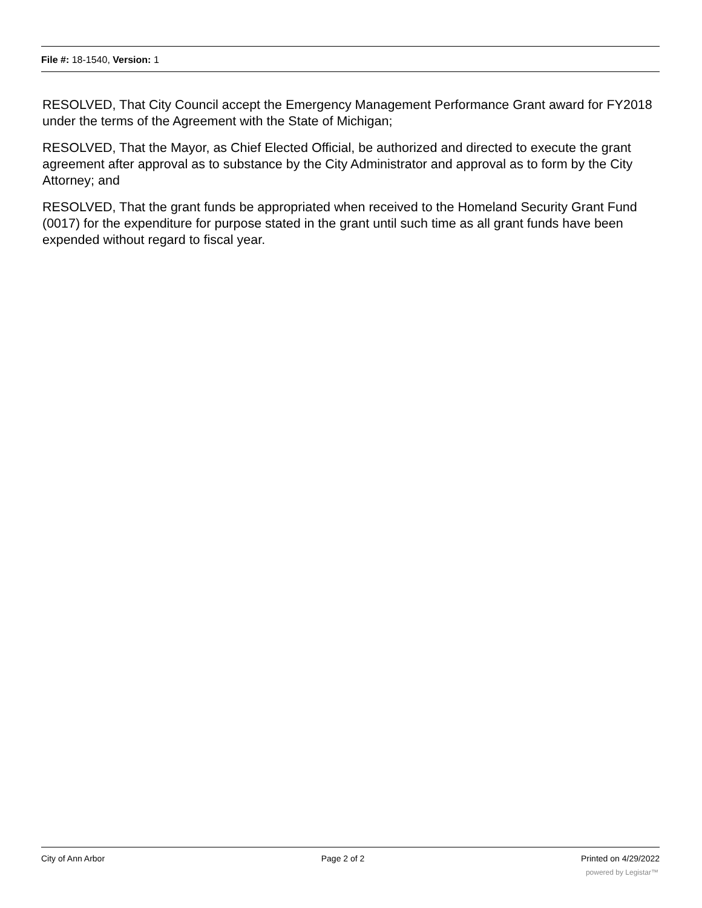File #: 18-1540, Version: 1
RESOLVED, That City Council accept the Emergency Management Performance Grant award for FY2018 under the terms of the Agreement with the State of Michigan;
RESOLVED, That the Mayor, as Chief Elected Official, be authorized and directed to execute the grant agreement after approval as to substance by the City Administrator and approval as to form by the City Attorney; and
RESOLVED, That the grant funds be appropriated when received to the Homeland Security Grant Fund (0017) for the expenditure for purpose stated in the grant until such time as all grant funds have been expended without regard to fiscal year.
City of Ann Arbor Page 2 of 2 Printed on 4/29/2022
powered by Legistar™